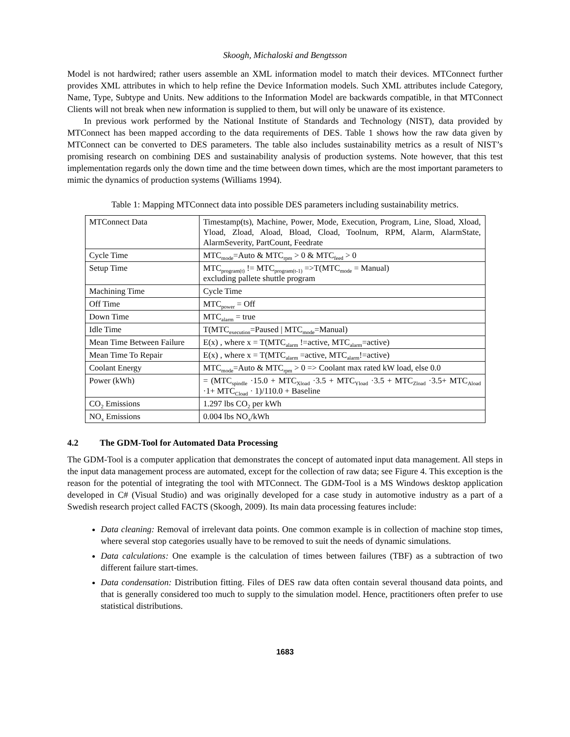Skoogh, Michaloski and Bengtsson
Model is not hardwired; rather users assemble an XML information model to match their devices. MTConnect further provides XML attributes in which to help refine the Device Information models. Such XML attributes include Category, Name, Type, Subtype and Units. New additions to the Information Model are backwards compatible, in that MTConnect Clients will not break when new information is supplied to them, but will only be unaware of its existence.
In previous work performed by the National Institute of Standards and Technology (NIST), data provided by MTConnect has been mapped according to the data requirements of DES. Table 1 shows how the raw data given by MTConnect can be converted to DES parameters. The table also includes sustainability metrics as a result of NIST’s promising research on combining DES and sustainability analysis of production systems. Note however, that this test implementation regards only the down time and the time between down times, which are the most important parameters to mimic the dynamics of production systems (Williams 1994).
Table 1: Mapping MTConnect data into possible DES parameters including sustainability metrics.
| MTConnect Data | Timestamp(ts), Machine, Power, Mode, Execution, Program, Line, Sload, Xload, Yload, Zload, Aload, Bload, Cload, Toolnum, RPM, Alarm, AlarmState, AlarmSeverity, PartCount, Feedrate |
| Cycle Time | MTC<sub>mode</sub>=Auto & MTC<sub>rpm</sub> > 0 & MTC<sub>feed</sub> > 0 |
| Setup Time | MTC<sub>program(t)</sub> != MTC<sub>program(t-1)</sub> =>T(MTC<sub>mode</sub> = Manual) excluding pallete shuttle program |
| Machining Time | Cycle Time |
| Off Time | MTC<sub>power</sub> = Off |
| Down Time | MTC<sub>alarm</sub> = true |
| Idle Time | T(MTC<sub>execution</sub>=Paused / MTC<sub>mode</sub>=Manual) |
| Mean Time Between Failure | E(x) , where x = T(MTC<sub>alarm</sub> !=active, MTC<sub>alarm</sub>=active) |
| Mean Time To Repair | E(x) , where x = T(MTC<sub>alarm</sub> =active, MTC<sub>alarm</sub>!=active) |
| Coolant Energy | MTC<sub>mode</sub>=Auto & MTC<sub>rpm</sub> > 0 => Coolant max rated kW load, else 0.0 |
| Power (kWh) | = (MTC<sub>spindle</sub> ·15.0 + MTC<sub>Xload</sub> ·3.5 + MTC<sub>Yload</sub> ·3.5 + MTC<sub>Zload</sub> ·3.5+ MTC<sub>Aload</sub> ·1+ MTC<sub>Cload</sub> · 1)/110.0 + Baseline |
| CO<sub>2</sub> Emissions | 1.297 lbs CO<sub>2</sub> per kWh |
| NO<sub>x</sub> Emissions | 0.004 lbs NO<sub>x</sub>/kWh |
4.2 The GDM-Tool for Automated Data Processing
The GDM-Tool is a computer application that demonstrates the concept of automated input data management. All steps in the input data management process are automated, except for the collection of raw data; see Figure 4. This exception is the reason for the potential of integrating the tool with MTConnect. The GDM-Tool is a MS Windows desktop application developed in C# (Visual Studio) and was originally developed for a case study in automotive industry as a part of a Swedish research project called FACTS (Skoogh, 2009). Its main data processing features include:
Data cleaning: Removal of irrelevant data points. One common example is in collection of machine stop times, where several stop categories usually have to be removed to suit the needs of dynamic simulations.
Data calculations: One example is the calculation of times between failures (TBF) as a subtraction of two different failure start-times.
Data condensation: Distribution fitting. Files of DES raw data often contain several thousand data points, and that is generally considered too much to supply to the simulation model. Hence, practitioners often prefer to use statistical distributions.
1683